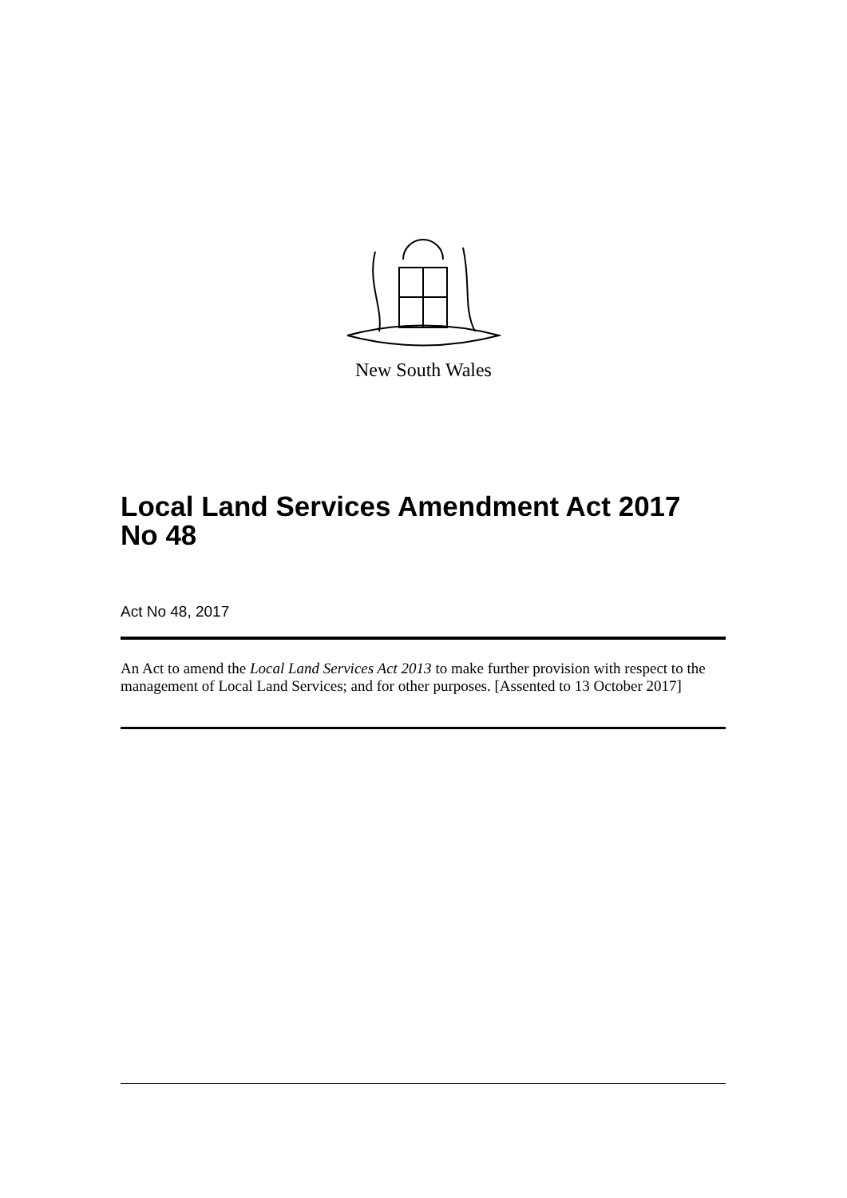New South Wales
Local Land Services Amendment Act 2017
No 48
Act No 48, 2017
An Act to amend the Local Land Services Act 2013 to make further provision with respect to the management of Local Land Services; and for other purposes. [Assented to 13 October 2017]